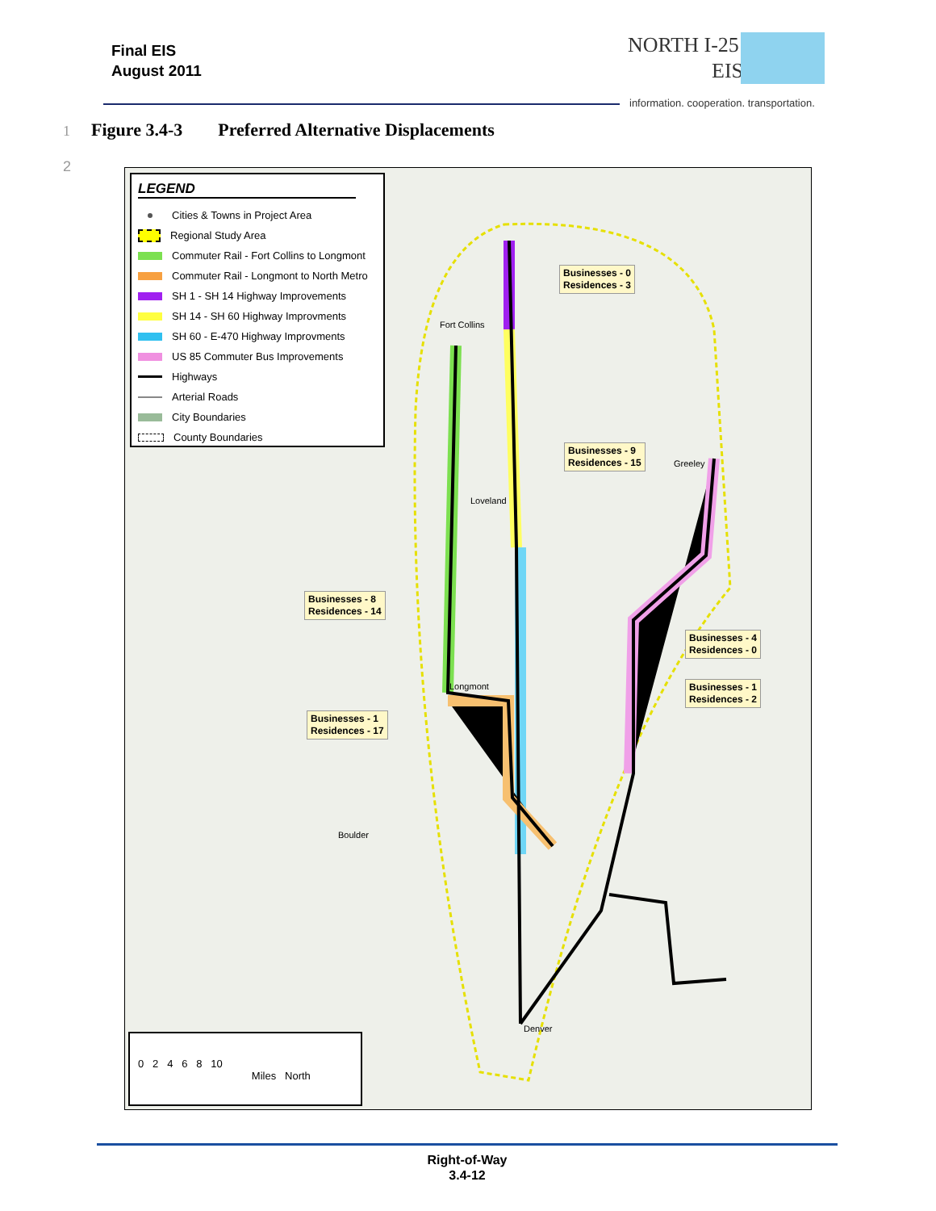Final EIS
August 2011
NORTH I-25
EIS
information. cooperation. transportation.
1 Figure 3.4-3 Preferred Alternative Displacements
2
LEGEND
Cities & Towns in Project Area
Regional Study Area
Commuter Rail - Fort Collins to Longmont
Commuter Rail - Longmont to North Metro
SH 1 - SH 14 Highway Improvements
SH 14 - SH 60 Highway Improvments
SH 60 - E-470 Highway Improvments
US 85 Commuter Bus Improvements
Highways
Arterial Roads
City Boundaries
County Boundaries
Businesses - 0
Residences - 3
Businesses - 9
Residences - 15
Businesses - 8
Residences - 14
Businesses - 4
Residences - 0
Businesses - 1
Residences - 2
Businesses - 1
Residences - 17
Fort Collins
Loveland
Longmont
Boulder
Greeley
Denver
0 2 4 6 8 10
Miles North
Right-of-Way
3.4-12